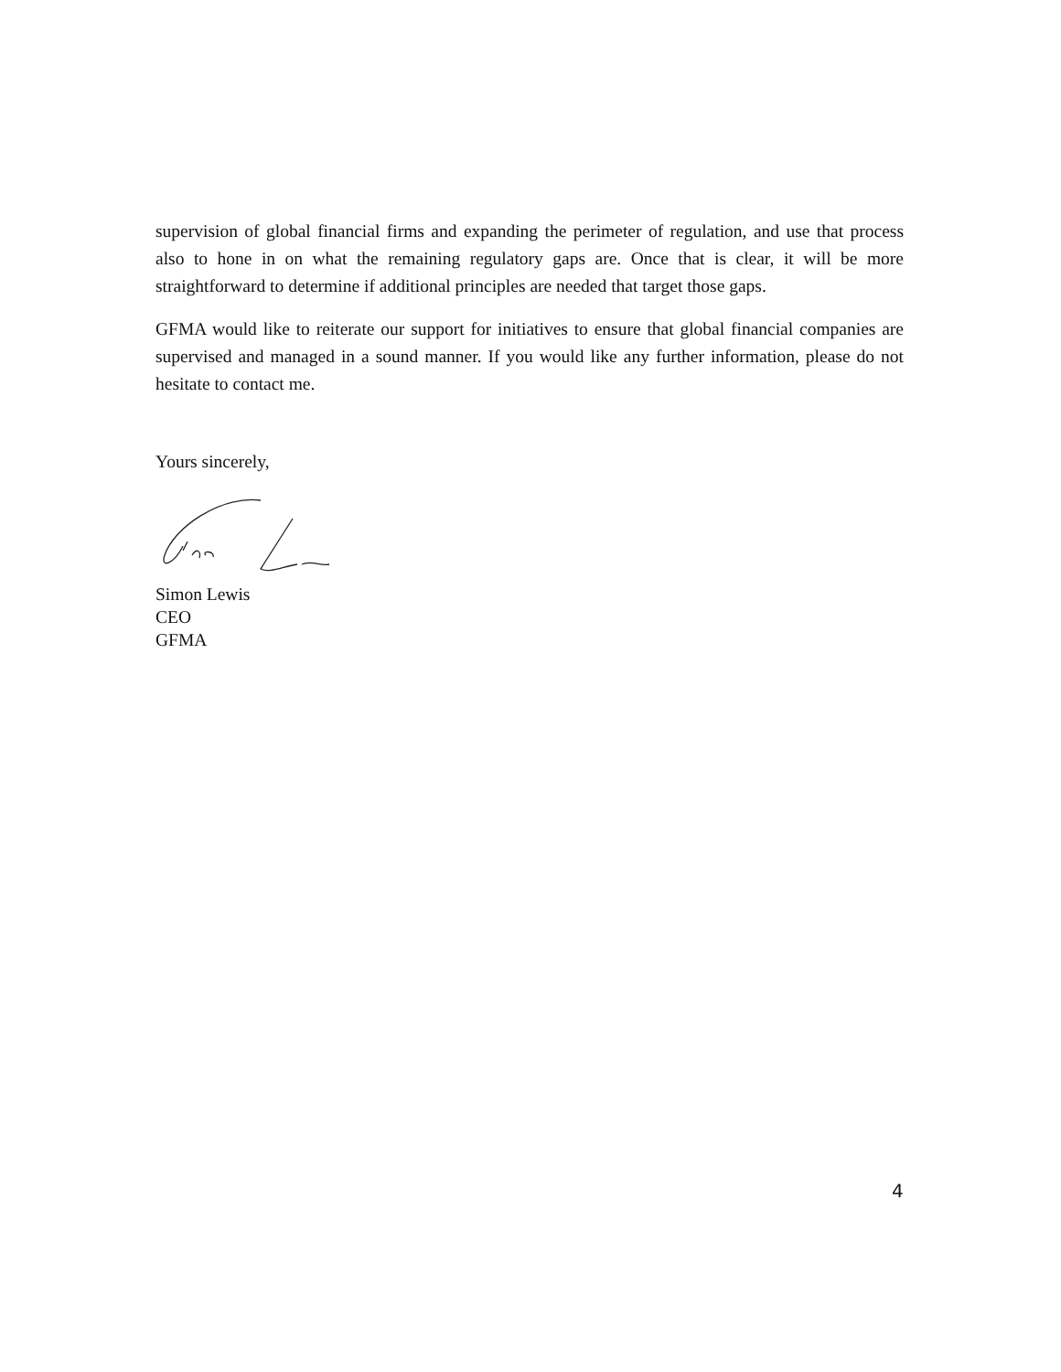supervision of global financial firms and expanding the perimeter of regulation, and use that process also to hone in on what the remaining regulatory gaps are. Once that is clear, it will be more straightforward to determine if additional principles are needed that target those gaps.
GFMA would like to reiterate our support for initiatives to ensure that global financial companies are supervised and managed in a sound manner. If you would like any further information, please do not hesitate to contact me.
Yours sincerely,
Simon Lewis
CEO
GFMA
4